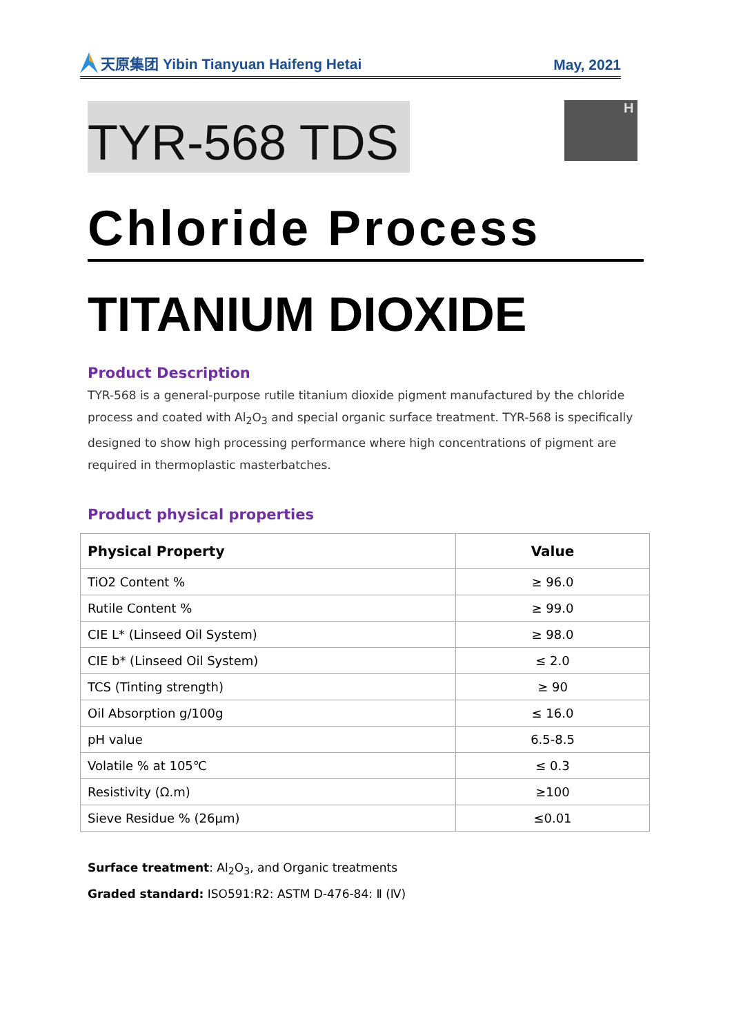天原集团 Yibin Tianyuan Haifeng Hetai
May, 2021
TYR-568 TDS
H
Chloride Process
TITANIUM DIOXIDE
Product Description
TYR-568 is a general-purpose rutile titanium dioxide pigment manufactured by the chloride process and coated with Al<sub>2</sub>O<sub>3</sub> and special organic surface treatment. TYR-568 is specifically designed to show high processing performance where high concentrations of pigment are required in thermoplastic masterbatches.
Product physical properties
| Physical Property | Value |
| --- | --- |
| TiO2 Content % | ≥ 96.0 |
| Rutile Content % | ≥ 99.0 |
| CIE L* (Linseed Oil System) | ≥ 98.0 |
| CIE b* (Linseed Oil System) | ≤ 2.0 |
| TCS (Tinting strength) | ≥ 90 |
| Oil Absorption g/100g | ≤ 16.0 |
| pH value | 6.5-8.5 |
| Volatile % at 105℃ | ≤ 0.3 |
| Resistivity (Ω.m) | ≥100 |
| Sieve Residue % (26μm) | ≤0.01 |
Surface treatment: Al<sub>2</sub>O<sub>3</sub>, and Organic treatments
Graded standard: ISO591:R2: ASTM D-476-84: Ⅱ (Ⅳ)